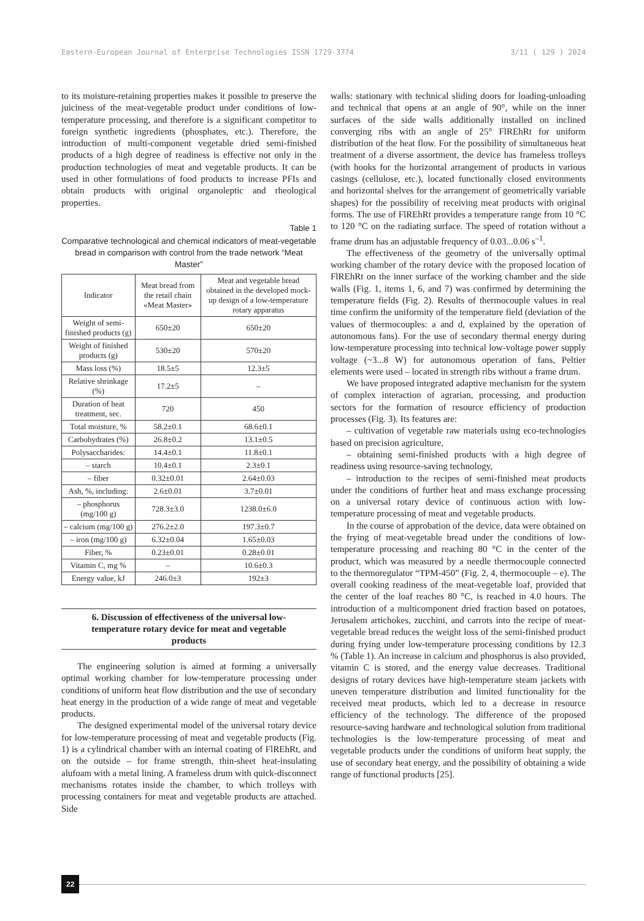Eastern-European Journal of Enterprise Technologies ISSN 1729-3774 3/11 ( 129 ) 2024
to its moisture-retaining properties makes it possible to preserve the juiciness of the meat-vegetable product under conditions of low-temperature processing, and therefore is a significant competitor to foreign synthetic ingredients (phosphates, etc.). Therefore, the introduction of multi-component vegetable dried semi-finished products of a high degree of readiness is effective not only in the production technologies of meat and vegetable products. It can be used in other formulations of food products to increase PFIs and obtain products with original organoleptic and rheological properties.
Table 1
Comparative technological and chemical indicators of meat-vegetable bread in comparison with control from the trade network “Meat Master”
| Indicator | Meat bread from the retail chain «Meat Master» | Meat and vegetable bread obtained in the developed mock-up design of a low-temperature rotary apparatus |
| --- | --- | --- |
| Weight of semi-finished products (g) | 650±20 | 650±20 |
| Weight of finished products (g) | 530±20 | 570±20 |
| Mass loss (%) | 18.5±5 | 12.3±5 |
| Relative shrinkage (%) | 17.2±5 | – |
| Duration of heat treatment, sec. | 720 | 450 |
| Total moisture, % | 58.2±0.1 | 68.6±0.1 |
| Carbohydrates (%) | 26.8±0.2 | 13.1±0.5 |
| Polysaccharides: | 14.4±0.1 | 11.8±0.1 |
| – starch | 10.4±0.1 | 2.3±0.1 |
| – fiber | 0.32±0.01 | 2.64±0.03 |
| Ash, %, including: | 2.6±0.01 | 3.7±0.01 |
| – phosphorus (mg/100 g) | 728.3±3.0 | 1238.0±6.0 |
| – calcium (mg/100 g) | 276.2±2.0 | 197.3±0.7 |
| – iron (mg/100 g) | 6.32±0.04 | 1.65±0.03 |
| Fiber, % | 0.23±0.01 | 0.28±0.01 |
| Vitamin C, mg % | – | 10.6±0.3 |
| Energy value, kJ | 246.0±3 | 192±3 |
6. Discussion of effectiveness of the universal low-temperature rotary device for meat and vegetable products
The engineering solution is aimed at forming a universally optimal working chamber for low-temperature processing under conditions of uniform heat flow distribution and the use of secondary heat energy in the production of a wide range of meat and vegetable products.
The designed experimental model of the universal rotary device for low-temperature processing of meat and vegetable products (Fig. 1) is a cylindrical chamber with an internal coating of FlREhRt, and on the outside – for frame strength, thin-sheet heat-insulating alufoam with a metal lining. A frameless drum with quick-disconnect mechanisms rotates inside the chamber, to which trolleys with processing containers for meat and vegetable products are attached. Side
walls: stationary with technical sliding doors for loading-unloading and technical that opens at an angle of 90°, while on the inner surfaces of the side walls additionally installed on inclined converging ribs with an angle of 25° FlREhRt for uniform distribution of the heat flow. For the possibility of simultaneous heat treatment of a diverse assortment, the device has frameless trolleys (with hooks for the horizontal arrangement of products in various casings (cellulose, etc.), located functionally closed environments and horizontal shelves for the arrangement of geometrically variable shapes) for the possibility of receiving meat products with original forms. The use of FlREhRt provides a temperature range from 10 °C to 120 °C on the radiating surface. The speed of rotation without a frame drum has an adjustable frequency of 0.03...0.06 s<sup>–1</sup>.
The effectiveness of the geometry of the universally optimal working chamber of the rotary device with the proposed location of FlREhRt on the inner surface of the working chamber and the side walls (Fig. 1, items 1, 6, and 7) was confirmed by determining the temperature fields (Fig. 2). Results of thermocouple values in real time confirm the uniformity of the temperature field (deviation of the values of thermocouples: a and d, explained by the operation of autonomous fans). For the use of secondary thermal energy during low-temperature processing into technical low-voltage power supply voltage (~3...8 W) for autonomous operation of fans, Peltier elements were used – located in strength ribs without a frame drum.
We have proposed integrated adaptive mechanism for the system of complex interaction of agrarian, processing, and production sectors for the formation of resource efficiency of production processes (Fig. 3). Its features are:
– cultivation of vegetable raw materials using eco-technologies based on precision agriculture,
– obtaining semi-finished products with a high degree of readiness using resource-saving technology,
– introduction to the recipes of semi-finished meat products under the conditions of further heat and mass exchange processing on a universal rotary device of continuous action with low-temperature processing of meat and vegetable products.
In the course of approbation of the device, data were obtained on the frying of meat-vegetable bread under the conditions of low-temperature processing and reaching 80 °C in the center of the product, which was measured by a needle thermocouple connected to the thermoregulator “TPM-450” (Fig. 2, 4, thermocouple – e). The overall cooking readiness of the meat-vegetable loaf, provided that the center of the loaf reaches 80 °C, is reached in 4.0 hours. The introduction of a multicomponent dried fraction based on potatoes, Jerusalem artichokes, zucchini, and carrots into the recipe of meat-vegetable bread reduces the weight loss of the semi-finished product during frying under low-temperature processing conditions by 12.3 % (Table 1). An increase in calcium and phosphorus is also provided, vitamin C is stored, and the energy value decreases. Traditional designs of rotary devices have high-temperature steam jackets with uneven temperature distribution and limited functionality for the received meat products, which led to a decrease in resource efficiency of the technology. The difference of the proposed resource-saving hardware and technological solution from traditional technologies is the low-temperature processing of meat and vegetable products under the conditions of uniform heat supply, the use of secondary heat energy, and the possibility of obtaining a wide range of functional products [25].
22